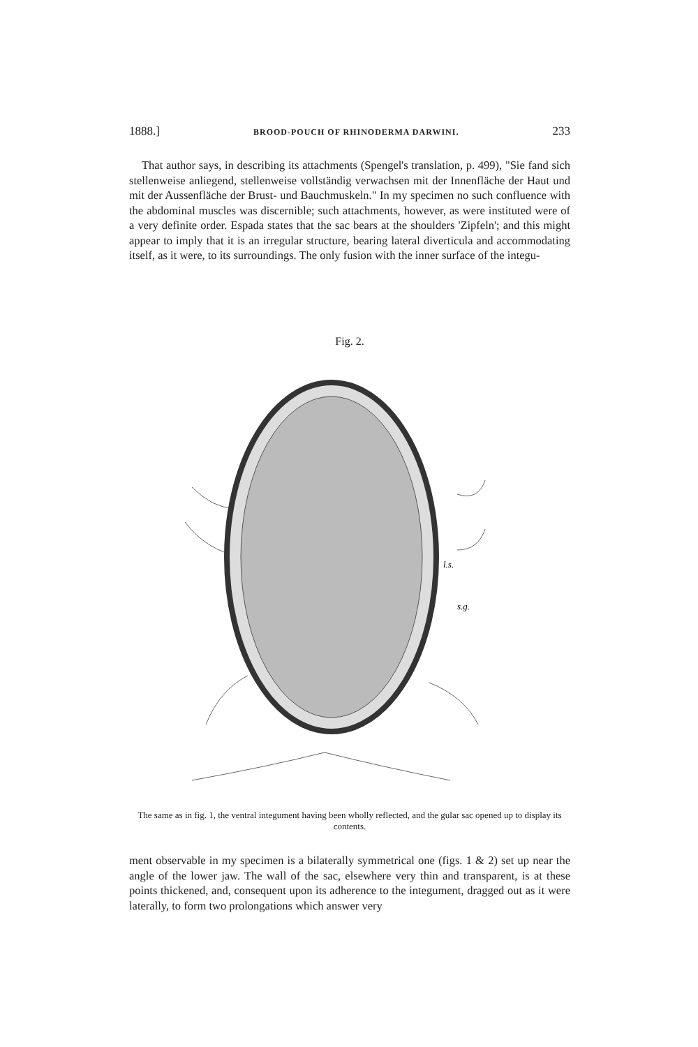1888.] BROOD-POUCH OF RHINODERMA DARWINI. 233
That author says, in describing its attachments (Spengel's translation, p. 499), "Sie fand sich stellenweise anliegend, stellenweise vollständig verwachsen mit der Innenfläche der Haut und mit der Aussenfläche der Brust- und Bauchmuskeln." In my specimen no such confluence with the abdominal muscles was discernible; such attachments, however, as were instituted were of a very definite order. Espada states that the sac bears at the shoulders 'Zipfeln'; and this might appear to imply that it is an irregular structure, bearing lateral diverticula and accommodating itself, as it were, to its surroundings. The only fusion with the inner surface of the integu-
Fig. 2.
l.s.
s.g.
The same as in fig. 1, the ventral integument having been wholly reflected, and the gular sac opened up to display its contents.
ment observable in my specimen is a bilaterally symmetrical one (figs. 1 & 2) set up near the angle of the lower jaw. The wall of the sac, elsewhere very thin and transparent, is at these points thickened, and, consequent upon its adherence to the integument, dragged out as it were laterally, to form two prolongations which answer very